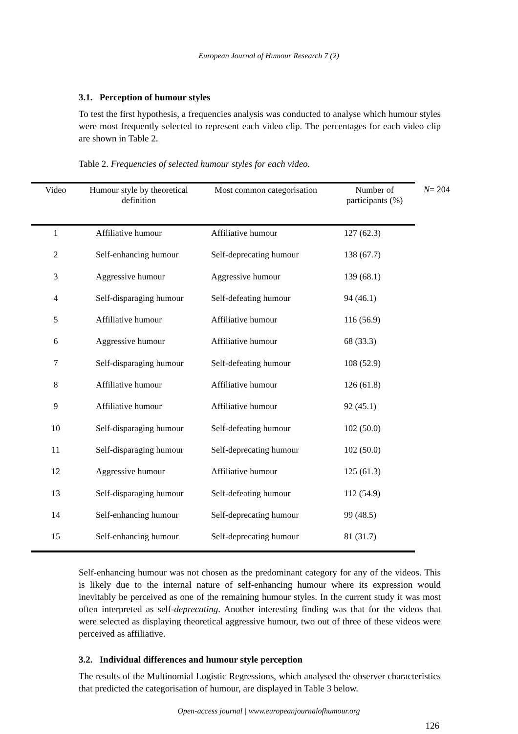European Journal of Humour Research 7 (2)
3.1. Perception of humour styles
To test the first hypothesis, a frequencies analysis was conducted to analyse which humour styles were most frequently selected to represent each video clip. The percentages for each video clip are shown in Table 2.
Table 2. Frequencies of selected humour styles for each video.
| Video | Humour style by theoretical definition | Most common categorisation | Number of participants (%) | N = 204 |
| --- | --- | --- | --- | --- |
| 1 | Affiliative humour | Affiliative humour | 127 (62.3) | |
| 2 | Self-enhancing humour | Self-deprecating humour | 138 (67.7) | |
| 3 | Aggressive humour | Aggressive humour | 139 (68.1) | |
| 4 | Self-disparaging humour | Self-defeating humour | 94 (46.1) | |
| 5 | Affiliative humour | Affiliative humour | 116 (56.9) | |
| 6 | Aggressive humour | Affiliative humour | 68 (33.3) | |
| 7 | Self-disparaging humour | Self-defeating humour | 108 (52.9) | |
| 8 | Affiliative humour | Affiliative humour | 126 (61.8) | |
| 9 | Affiliative humour | Affiliative humour | 92 (45.1) | |
| 10 | Self-disparaging humour | Self-defeating humour | 102 (50.0) | |
| 11 | Self-disparaging humour | Self-deprecating humour | 102 (50.0) | |
| 12 | Aggressive humour | Affiliative humour | 125 (61.3) | |
| 13 | Self-disparaging humour | Self-defeating humour | 112 (54.9) | |
| 14 | Self-enhancing humour | Self-deprecating humour | 99 (48.5) | |
| 15 | Self-enhancing humour | Self-deprecating humour | 81 (31.7) | |
Self-enhancing humour was not chosen as the predominant category for any of the videos. This is likely due to the internal nature of self-enhancing humour where its expression would inevitably be perceived as one of the remaining humour styles. In the current study it was most often interpreted as self-deprecating. Another interesting finding was that for the videos that were selected as displaying theoretical aggressive humour, two out of three of these videos were perceived as affiliative.
3.2. Individual differences and humour style perception
The results of the Multinomial Logistic Regressions, which analysed the observer characteristics that predicted the categorisation of humour, are displayed in Table 3 below.
Open-access journal | www.europeanjournalofhumour.org
126